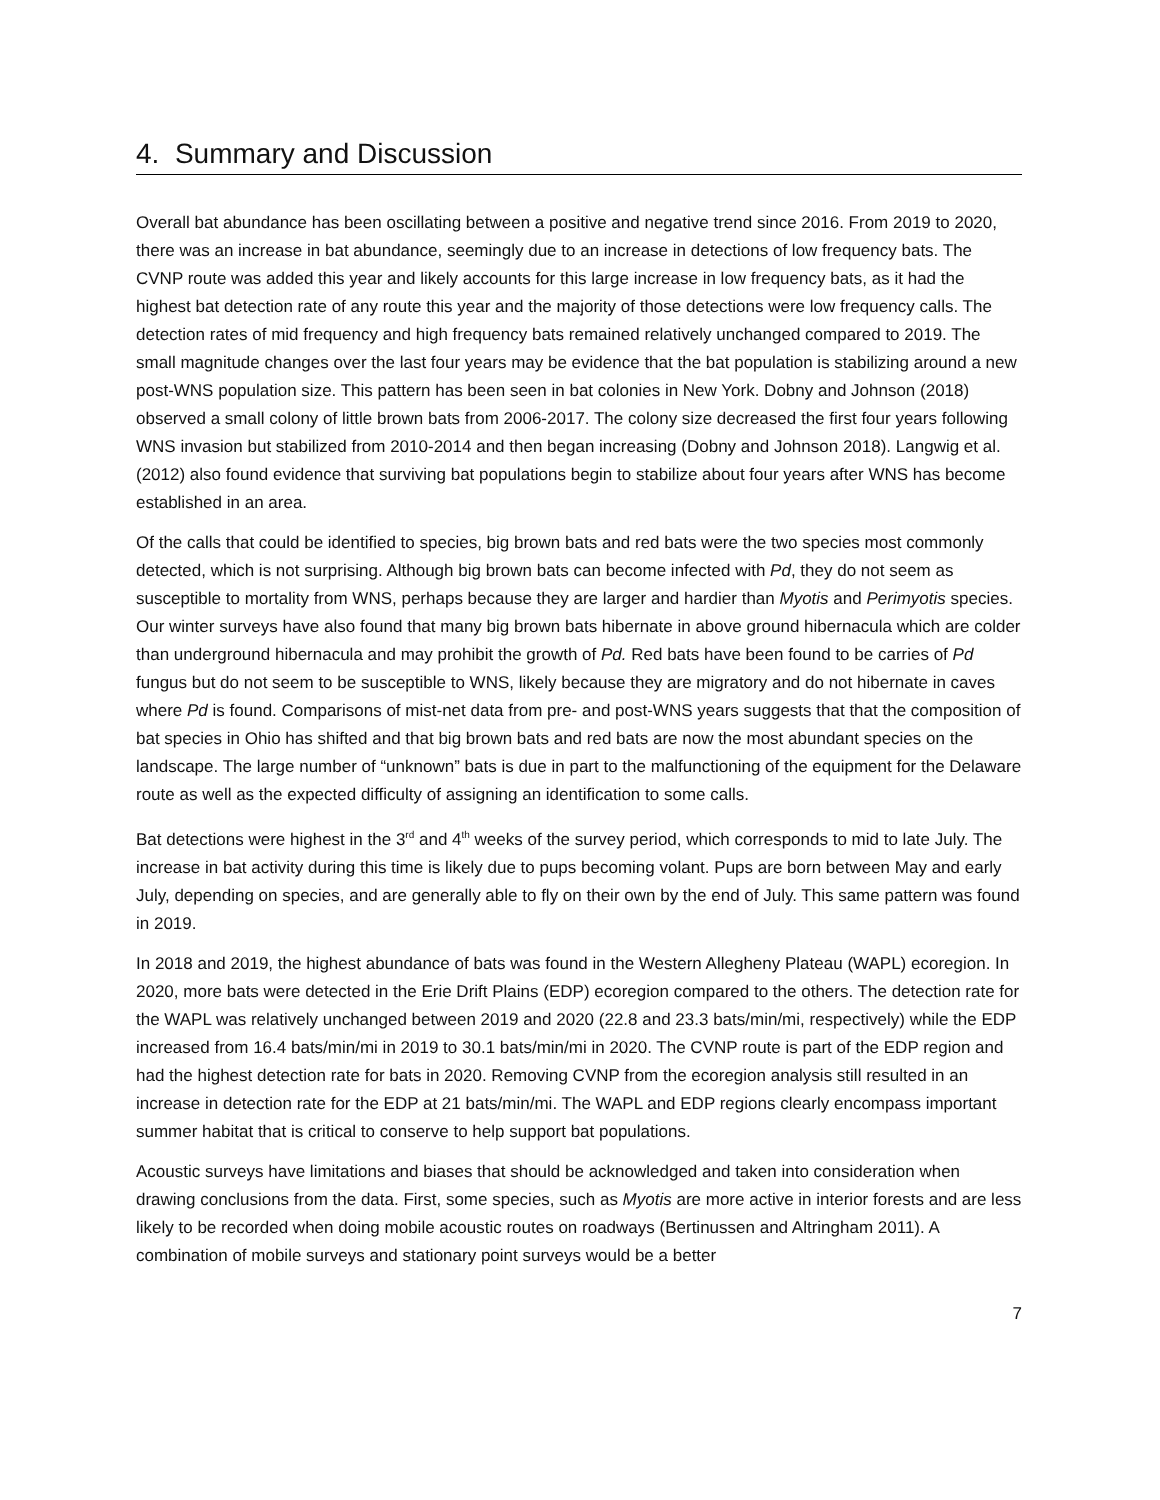4. Summary and Discussion
Overall bat abundance has been oscillating between a positive and negative trend since 2016. From 2019 to 2020, there was an increase in bat abundance, seemingly due to an increase in detections of low frequency bats. The CVNP route was added this year and likely accounts for this large increase in low frequency bats, as it had the highest bat detection rate of any route this year and the majority of those detections were low frequency calls. The detection rates of mid frequency and high frequency bats remained relatively unchanged compared to 2019. The small magnitude changes over the last four years may be evidence that the bat population is stabilizing around a new post-WNS population size. This pattern has been seen in bat colonies in New York. Dobny and Johnson (2018) observed a small colony of little brown bats from 2006-2017. The colony size decreased the first four years following WNS invasion but stabilized from 2010-2014 and then began increasing (Dobny and Johnson 2018). Langwig et al. (2012) also found evidence that surviving bat populations begin to stabilize about four years after WNS has become established in an area.
Of the calls that could be identified to species, big brown bats and red bats were the two species most commonly detected, which is not surprising. Although big brown bats can become infected with Pd, they do not seem as susceptible to mortality from WNS, perhaps because they are larger and hardier than Myotis and Perimyotis species. Our winter surveys have also found that many big brown bats hibernate in above ground hibernacula which are colder than underground hibernacula and may prohibit the growth of Pd. Red bats have been found to be carries of Pd fungus but do not seem to be susceptible to WNS, likely because they are migratory and do not hibernate in caves where Pd is found. Comparisons of mist-net data from pre- and post-WNS years suggests that that the composition of bat species in Ohio has shifted and that big brown bats and red bats are now the most abundant species on the landscape. The large number of “unknown” bats is due in part to the malfunctioning of the equipment for the Delaware route as well as the expected difficulty of assigning an identification to some calls.
Bat detections were highest in the 3<sup>rd</sup> and 4<sup>th</sup> weeks of the survey period, which corresponds to mid to late July. The increase in bat activity during this time is likely due to pups becoming volant. Pups are born between May and early July, depending on species, and are generally able to fly on their own by the end of July. This same pattern was found in 2019.
In 2018 and 2019, the highest abundance of bats was found in the Western Allegheny Plateau (WAPL) ecoregion. In 2020, more bats were detected in the Erie Drift Plains (EDP) ecoregion compared to the others. The detection rate for the WAPL was relatively unchanged between 2019 and 2020 (22.8 and 23.3 bats/min/mi, respectively) while the EDP increased from 16.4 bats/min/mi in 2019 to 30.1 bats/min/mi in 2020. The CVNP route is part of the EDP region and had the highest detection rate for bats in 2020. Removing CVNP from the ecoregion analysis still resulted in an increase in detection rate for the EDP at 21 bats/min/mi. The WAPL and EDP regions clearly encompass important summer habitat that is critical to conserve to help support bat populations.
Acoustic surveys have limitations and biases that should be acknowledged and taken into consideration when drawing conclusions from the data. First, some species, such as Myotis are more active in interior forests and are less likely to be recorded when doing mobile acoustic routes on roadways (Bertinussen and Altringham 2011). A combination of mobile surveys and stationary point surveys would be a better
7